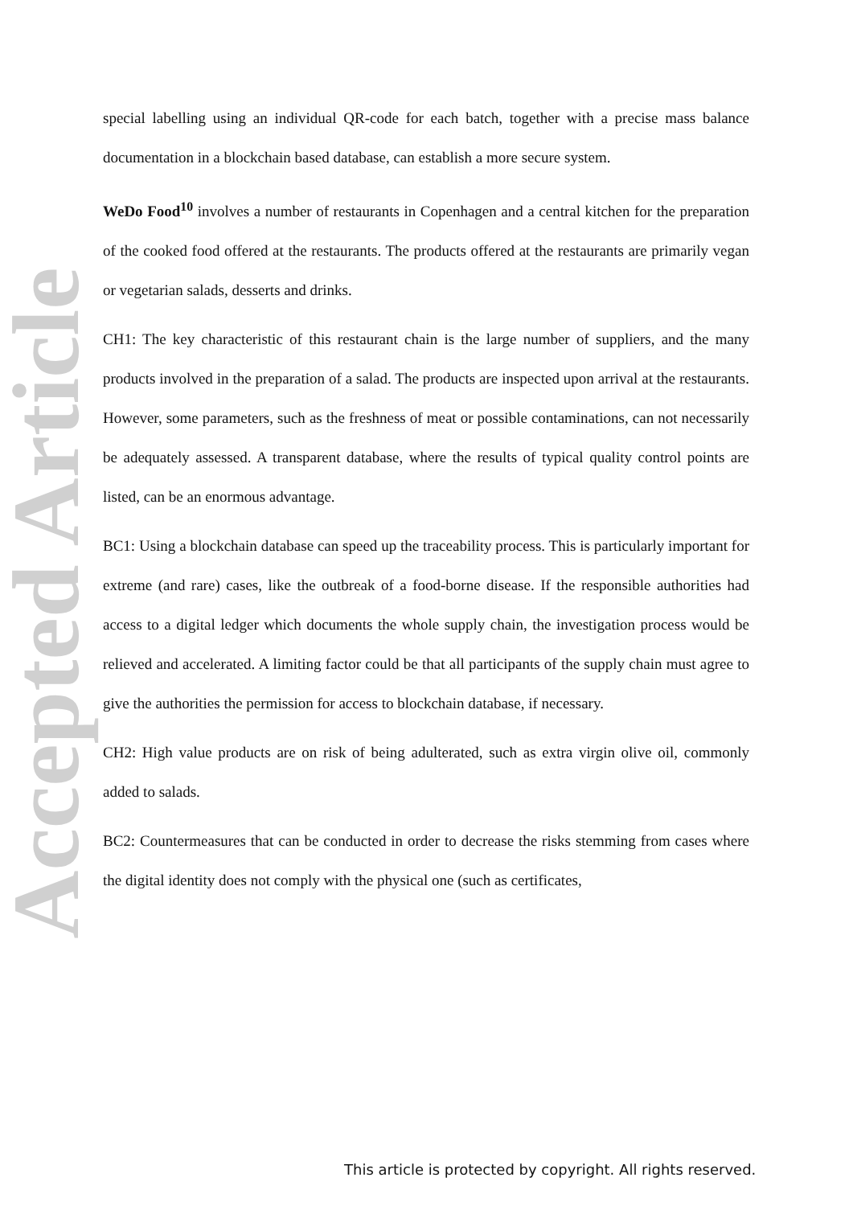Accepted Article
special labelling using an individual QR-code for each batch, together with a precise mass balance documentation in a blockchain based database, can establish a more secure system.
WeDo Food<sup>10</sup> involves a number of restaurants in Copenhagen and a central kitchen for the preparation of the cooked food offered at the restaurants. The products offered at the restaurants are primarily vegan or vegetarian salads, desserts and drinks.
CH1: The key characteristic of this restaurant chain is the large number of suppliers, and the many products involved in the preparation of a salad. The products are inspected upon arrival at the restaurants. However, some parameters, such as the freshness of meat or possible contaminations, can not necessarily be adequately assessed. A transparent database, where the results of typical quality control points are listed, can be an enormous advantage.
BC1: Using a blockchain database can speed up the traceability process. This is particularly important for extreme (and rare) cases, like the outbreak of a food-borne disease. If the responsible authorities had access to a digital ledger which documents the whole supply chain, the investigation process would be relieved and accelerated. A limiting factor could be that all participants of the supply chain must agree to give the authorities the permission for access to blockchain database, if necessary.
CH2: High value products are on risk of being adulterated, such as extra virgin olive oil, commonly added to salads.
BC2: Countermeasures that can be conducted in order to decrease the risks stemming from cases where the digital identity does not comply with the physical one (such as certificates,
This article is protected by copyright. All rights reserved.